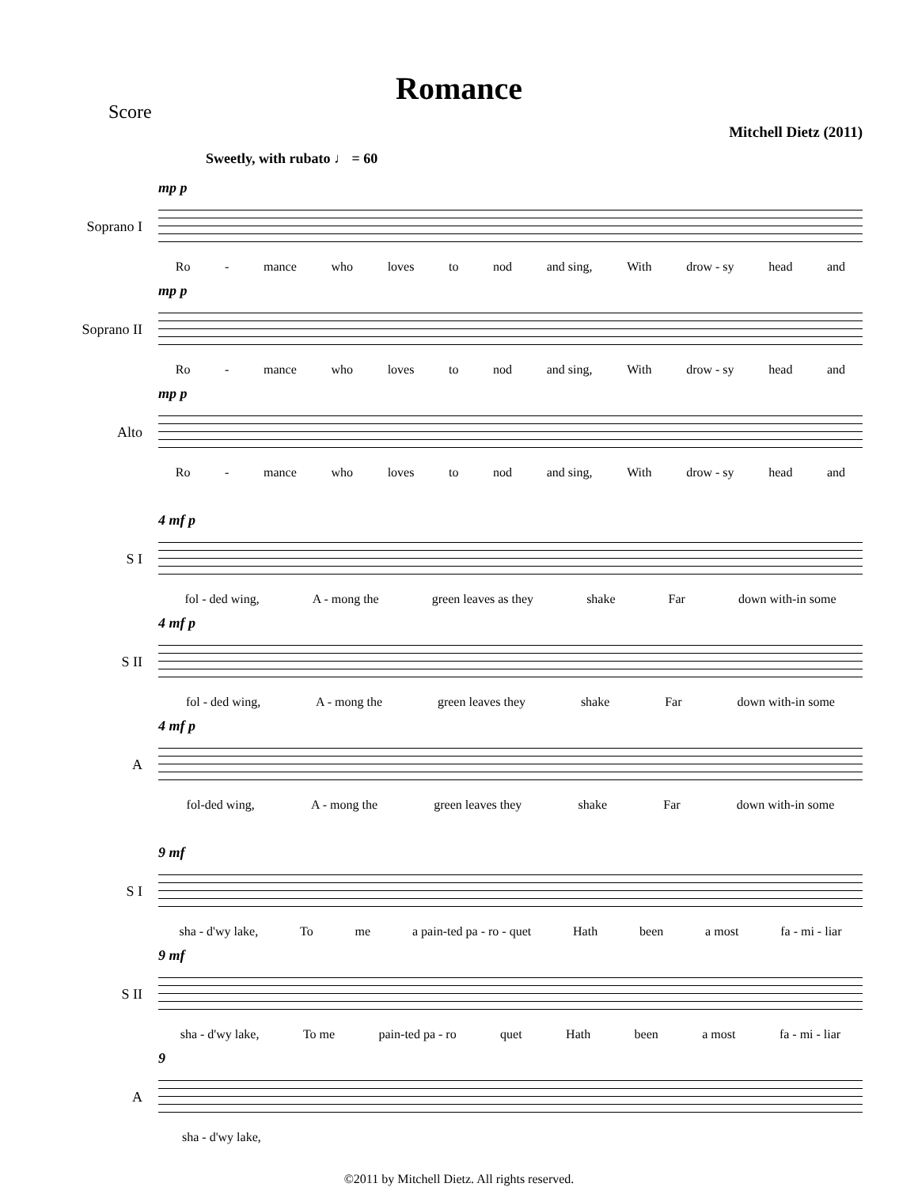Romance
Score
Mitchell Dietz (2011)
Sweetly, with rubato ♩ = 60
Soprano I
mp p
Ro - mance who loves to nod and sing, With drow - sy head and
Soprano II
mp p
Ro - mance who loves to nod and sing, With drow - sy head and
Alto
mp p
Ro - mance who loves to nod and sing, With drow - sy head and
S I
4 mf p
fol - ded wing, A - mong the green leaves as they shake Far down with-in some
S II
4 mf p
fol - ded wing, A - mong the green leaves they shake Far down with-in some
A
4 mf p
fol-ded wing, A - mong the green leaves they shake Far down with-in some
S I
9 mf
sha - d'wy lake, To me a pain-ted pa - ro - quet Hath been a most fa - mi - liar
S II
9 mf
sha - d'wy lake, To me pain-ted pa - ro quet Hath been a most fa - mi - liar
A
9
sha - d'wy lake,
©2011 by Mitchell Dietz. All rights reserved.